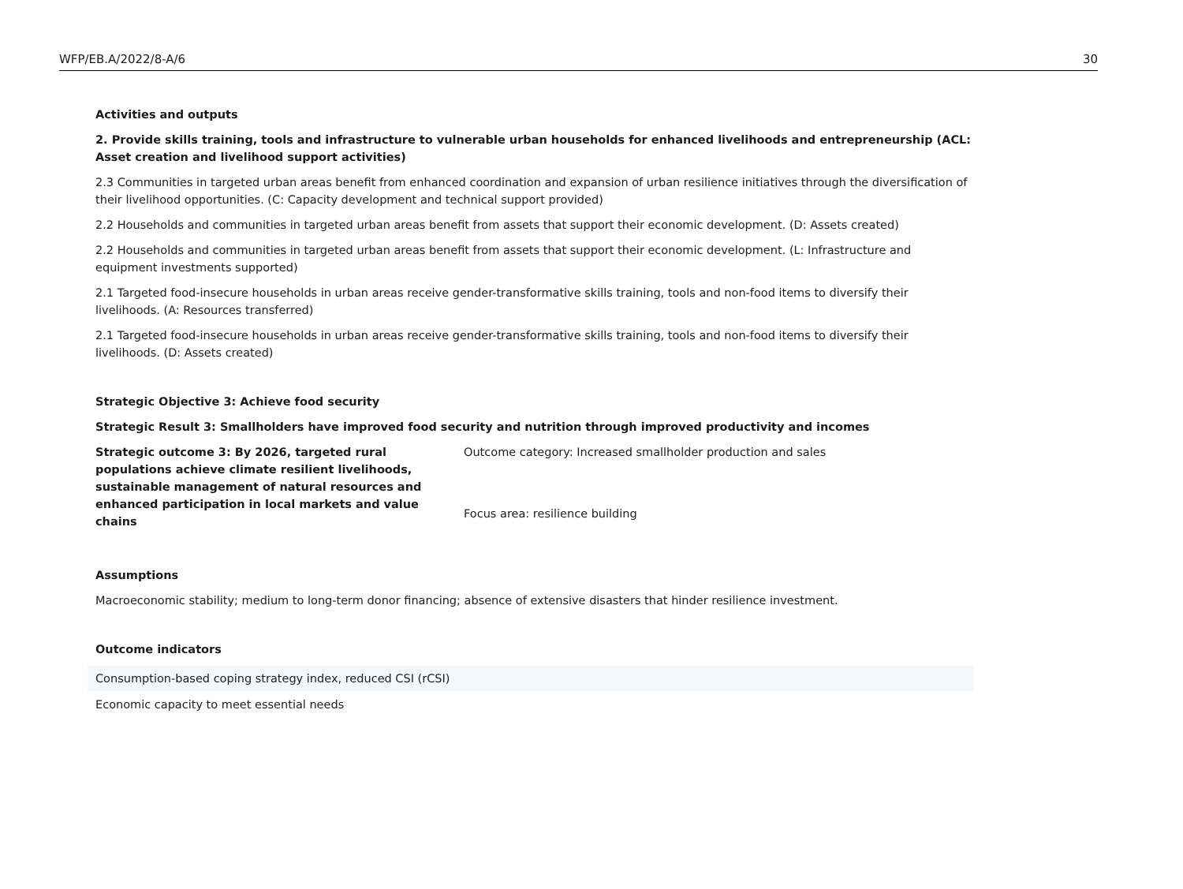WFP/EB.A/2022/8-A/6 30
Activities and outputs
2. Provide skills training, tools and infrastructure to vulnerable urban households for enhanced livelihoods and entrepreneurship (ACL: Asset creation and livelihood support activities)
2.3 Communities in targeted urban areas benefit from enhanced coordination and expansion of urban resilience initiatives through the diversification of their livelihood opportunities. (C: Capacity development and technical support provided)
2.2 Households and communities in targeted urban areas benefit from assets that support their economic development. (D: Assets created)
2.2 Households and communities in targeted urban areas benefit from assets that support their economic development. (L: Infrastructure and equipment investments supported)
2.1 Targeted food-insecure households in urban areas receive gender-transformative skills training, tools and non-food items to diversify their livelihoods. (A: Resources transferred)
2.1 Targeted food-insecure households in urban areas receive gender-transformative skills training, tools and non-food items to diversify their livelihoods. (D: Assets created)
Strategic Objective 3: Achieve food security
Strategic Result 3: Smallholders have improved food security and nutrition through improved productivity and incomes
Strategic outcome 3: By 2026, targeted rural populations achieve climate resilient livelihoods, sustainable management of natural resources and enhanced participation in local markets and value chains
Outcome category: Increased smallholder production and sales
Focus area: resilience building
Assumptions
Macroeconomic stability; medium to long-term donor financing; absence of extensive disasters that hinder resilience investment.
Outcome indicators
Consumption-based coping strategy index, reduced CSI (rCSI)
Economic capacity to meet essential needs